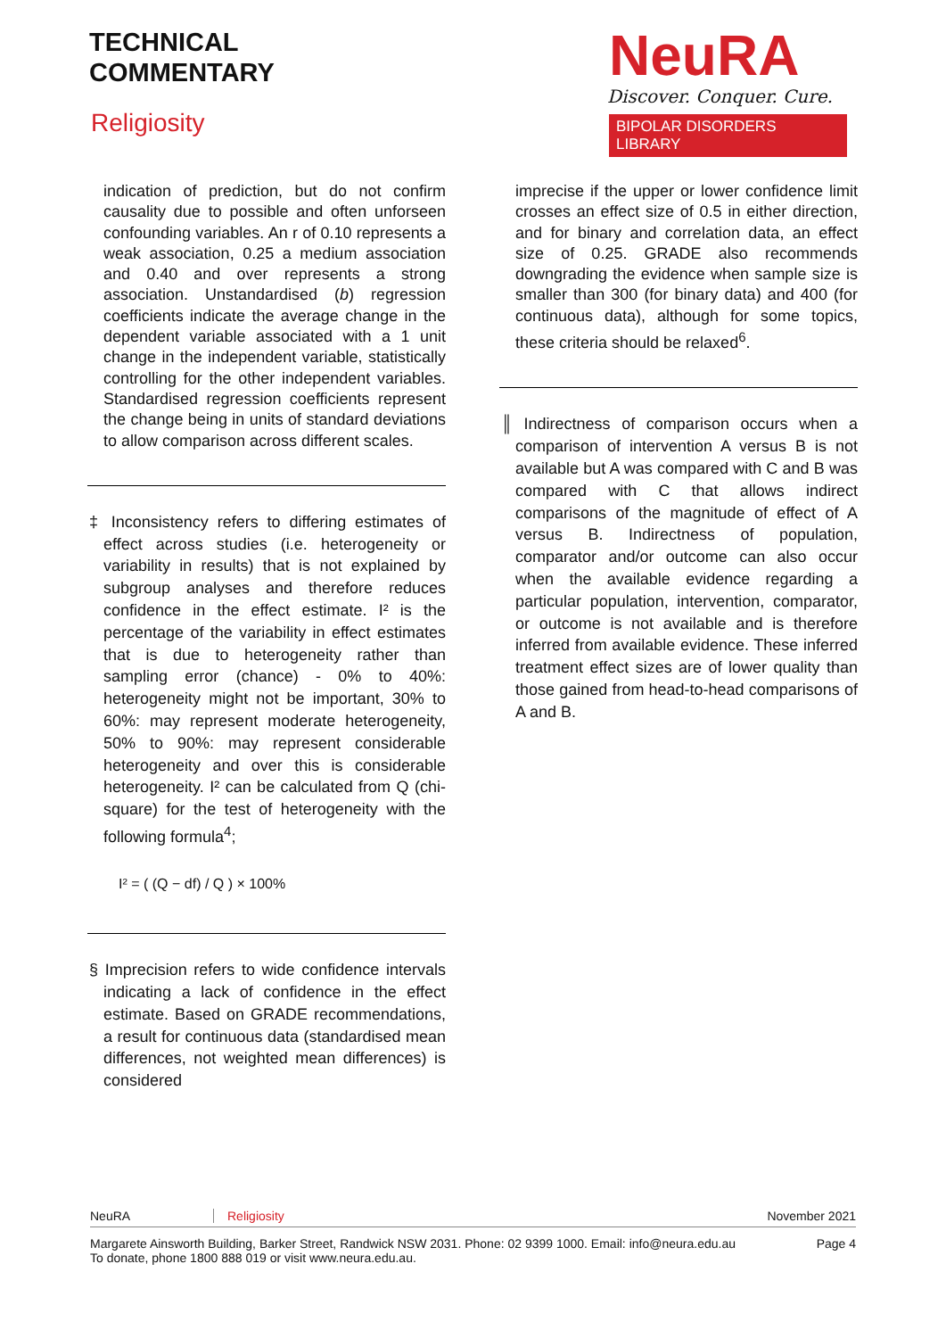TECHNICAL
COMMENTARY
Religiosity
NeuRA
Discover. Conquer. Cure.
BIPOLAR DISORDERS LIBRARY
indication of prediction, but do not confirm causality due to possible and often unforseen confounding variables. An r of 0.10 represents a weak association, 0.25 a medium association and 0.40 and over represents a strong association. Unstandardised (b) regression coefficients indicate the average change in the dependent variable associated with a 1 unit change in the independent variable, statistically controlling for the other independent variables. Standardised regression coefficients represent the change being in units of standard deviations to allow comparison across different scales.
‡ Inconsistency refers to differing estimates of effect across studies (i.e. heterogeneity or variability in results) that is not explained by subgroup analyses and therefore reduces confidence in the effect estimate. I² is the percentage of the variability in effect estimates that is due to heterogeneity rather than sampling error (chance) - 0% to 40%: heterogeneity might not be important, 30% to 60%: may represent moderate heterogeneity, 50% to 90%: may represent considerable heterogeneity and over this is considerable heterogeneity. I² can be calculated from Q (chi-square) for the test of heterogeneity with the following formula<sup>4</sup>;
I² = ( (Q − df) / Q ) × 100%
§ Imprecision refers to wide confidence intervals indicating a lack of confidence in the effect estimate. Based on GRADE recommendations, a result for continuous data (standardised mean differences, not weighted mean differences) is considered
imprecise if the upper or lower confidence limit crosses an effect size of 0.5 in either direction, and for binary and correlation data, an effect size of 0.25. GRADE also recommends downgrading the evidence when sample size is smaller than 300 (for binary data) and 400 (for continuous data), although for some topics, these criteria should be relaxed<sup>6</sup>.
║ Indirectness of comparison occurs when a comparison of intervention A versus B is not available but A was compared with C and B was compared with C that allows indirect comparisons of the magnitude of effect of A versus B. Indirectness of population, comparator and/or outcome can also occur when the available evidence regarding a particular population, intervention, comparator, or outcome is not available and is therefore inferred from available evidence. These inferred treatment effect sizes are of lower quality than those gained from head-to-head comparisons of A and B.
NeuRA Religiosity November 2021
Margarete Ainsworth Building, Barker Street, Randwick NSW 2031. Phone: 02 9399 1000. Email: info@neura.edu.au
To donate, phone 1800 888 019 or visit www.neura.edu.au. Page 4